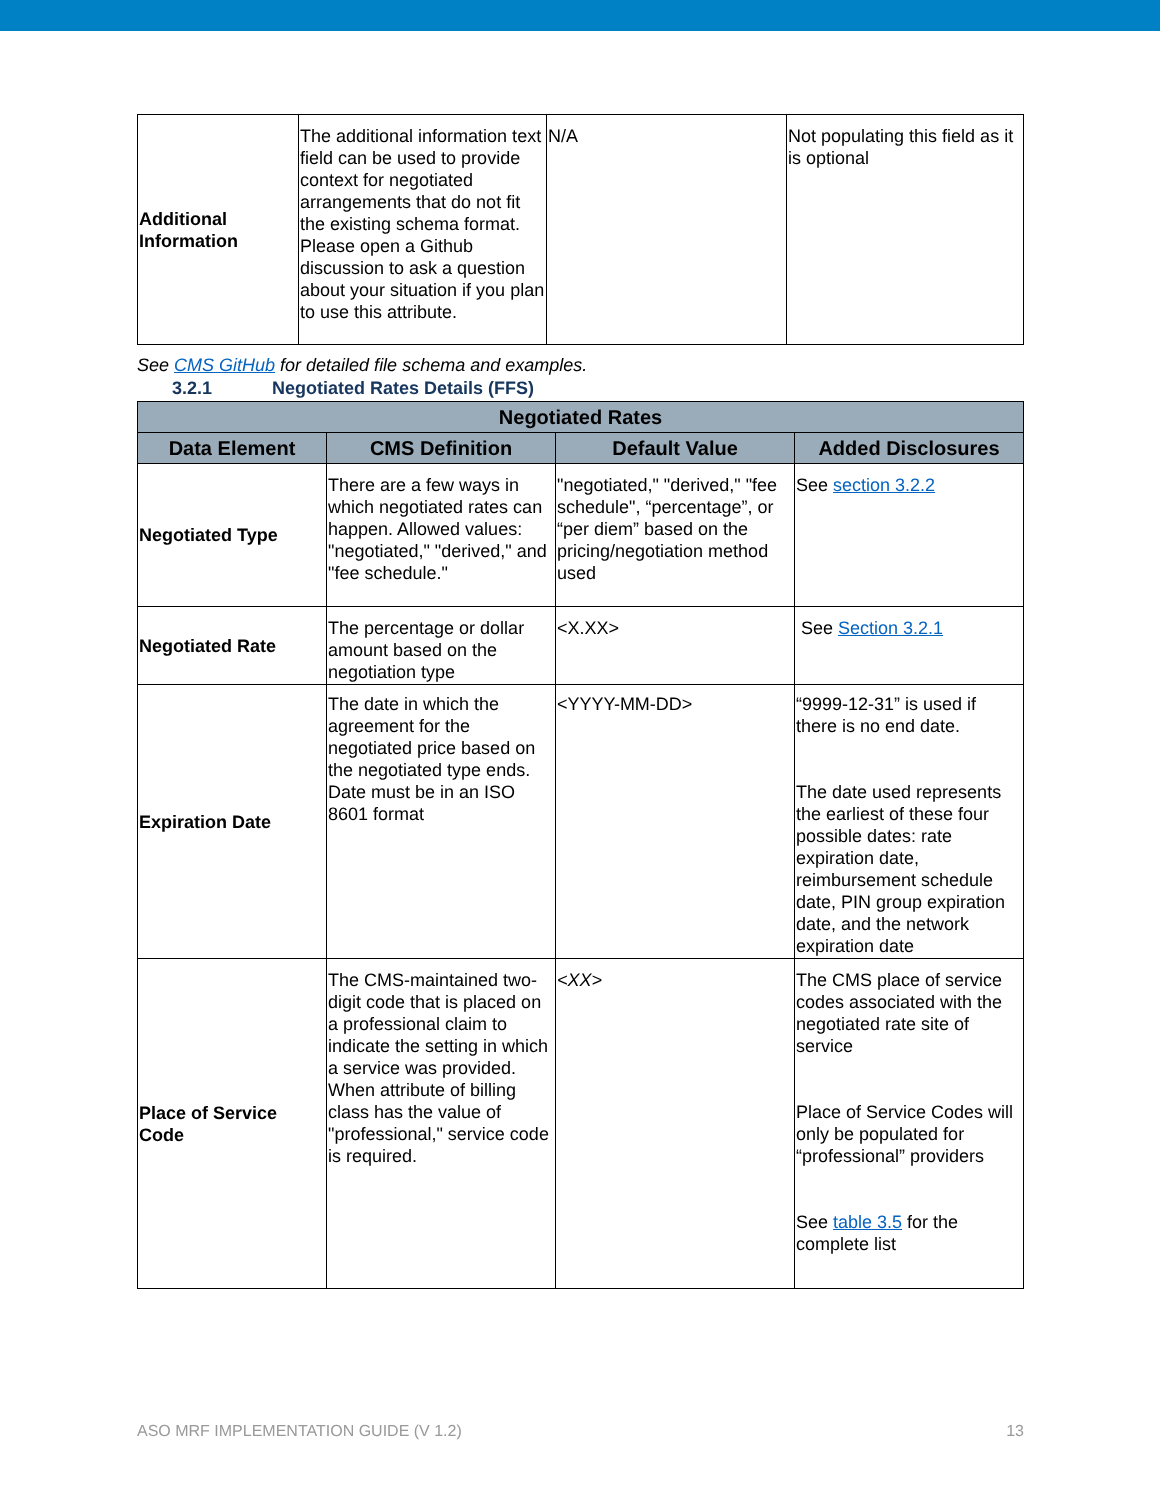| Additional Information | The additional information text field can be used to provide context for negotiated arrangements that do not fit the existing schema format. Please open a Github discussion to ask a question about your situation if you plan to use this attribute. | N/A | Not populating this field as it is optional |
See CMS GitHub for detailed file schema and examples.
3.2.1 Negotiated Rates Details (FFS)
| Negotiated Rates | | | |
| --- | --- | --- | --- |
| Data Element | CMS Definition | Default Value | Added Disclosures |
| Negotiated Type | There are a few ways in which negotiated rates can happen. Allowed values: "negotiated," "derived," and "fee schedule." | "negotiated," "derived," "fee schedule", “percentage”, or “per diem” based on the pricing/negotiation method used | See section 3.2.2 |
| Negotiated Rate | The percentage or dollar amount based on the negotiation type | <X.XX> | See Section 3.2.1 |
| Expiration Date | The date in which the agreement for the negotiated price based on the negotiated type ends. Date must be in an ISO 8601 format | <YYYY-MM-DD> | “9999-12-31” is used if there is no end date. The date used represents the earliest of these four possible dates: rate expiration date, reimbursement schedule date, PIN group expiration date, and the network expiration date |
| Place of Service Code | The CMS-maintained two-digit code that is placed on a professional claim to indicate the setting in which a service was provided. When attribute of billing class has the value of "professional," service code is required. | <XX> | The CMS place of service codes associated with the negotiated rate site of service Place of Service Codes will only be populated for “professional” providers See table 3.5 for the complete list |
ASO MRF IMPLEMENTATION GUIDE (V 1.2) 13